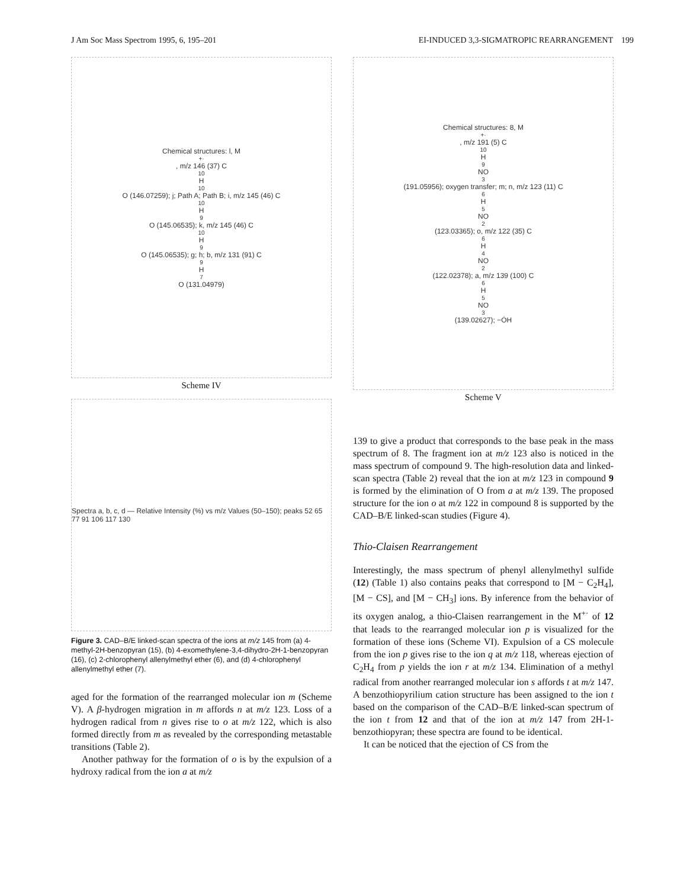J Am Soc Mass Spectrom 1995, 6, 195–201 EI-INDUCED 3,3-SIGMATROPIC REARRANGEMENT 199
Chemical structures: l, M<sup>+·</sup>, m/z 146 (37) C<sub>10</sub>H<sub>10</sub>O (146.07259); j; Path A; Path B; i, m/z 145 (46) C<sub>10</sub>H<sub>9</sub>O (145.06535); k, m/z 145 (46) C<sub>10</sub>H<sub>9</sub>O (145.06535); g; h; b, m/z 131 (91) C<sub>9</sub>H<sub>7</sub>O (131.04979)
Scheme IV
Spectra a, b, c, d — Relative Intensity (%) vs m/z Values (50–150); peaks 52 65 77 91 106 117 130
Figure 3. CAD–B/E linked-scan spectra of the ions at m/z 145 from (a) 4-methyl-2H-benzopyran (15), (b) 4-exomethylene-3,4-dihydro-2H-1-benzopyran (16), (c) 2-chlorophenyl allenylmethyl ether (6), and (d) 4-chlorophenyl allenylmethyl ether (7).
aged for the formation of the rearranged molecular ion m (Scheme V). A β-hydrogen migration in m affords n at m/z 123. Loss of a hydrogen radical from n gives rise to o at m/z 122, which is also formed directly from m as revealed by the corresponding metastable transitions (Table 2).
Another pathway for the formation of o is by the expulsion of a hydroxy radical from the ion a at m/z
Chemical structures: 8, M<sup>+·</sup>, m/z 191 (5) C<sub>10</sub>H<sub>9</sub>NO<sub>3</sub> (191.05956); oxygen transfer; m; n, m/z 123 (11) C<sub>6</sub>H<sub>5</sub>NO<sub>2</sub> (123.03365); o, m/z 122 (35) C<sub>6</sub>H<sub>4</sub>NO<sub>2</sub> (122.02378); a, m/z 139 (100) C<sub>6</sub>H<sub>5</sub>NO<sub>3</sub> (139.02627); −ȮH
Scheme V
139 to give a product that corresponds to the base peak in the mass spectrum of 8. The fragment ion at m/z 123 also is noticed in the mass spectrum of compound 9. The high-resolution data and linked-scan spectra (Table 2) reveal that the ion at m/z 123 in compound 9 is formed by the elimination of O from a at m/z 139. The proposed structure for the ion o at m/z 122 in compound 8 is supported by the CAD–B/E linked-scan studies (Figure 4).
Thio-Claisen Rearrangement
Interestingly, the mass spectrum of phenyl allenylmethyl sulfide (12) (Table 1) also contains peaks that correspond to [M − C<sub>2</sub>H<sub>4</sub>], [M − CS], and [M − CH<sub>3</sub>] ions. By inference from the behavior of its oxygen analog, a thio-Claisen rearrangement in the M<sup>+·</sup> of 12 that leads to the rearranged molecular ion p is visualized for the formation of these ions (Scheme VI). Expulsion of a CS molecule from the ion p gives rise to the ion q at m/z 118, whereas ejection of C<sub>2</sub>H<sub>4</sub> from p yields the ion r at m/z 134. Elimination of a methyl radical from another rearranged molecular ion s affords t at m/z 147. A benzothiopyrilium cation structure has been assigned to the ion t based on the comparison of the CAD–B/E linked-scan spectrum of the ion t from 12 and that of the ion at m/z 147 from 2H-1-benzothiopyran; these spectra are found to be identical.
It can be noticed that the ejection of CS from the